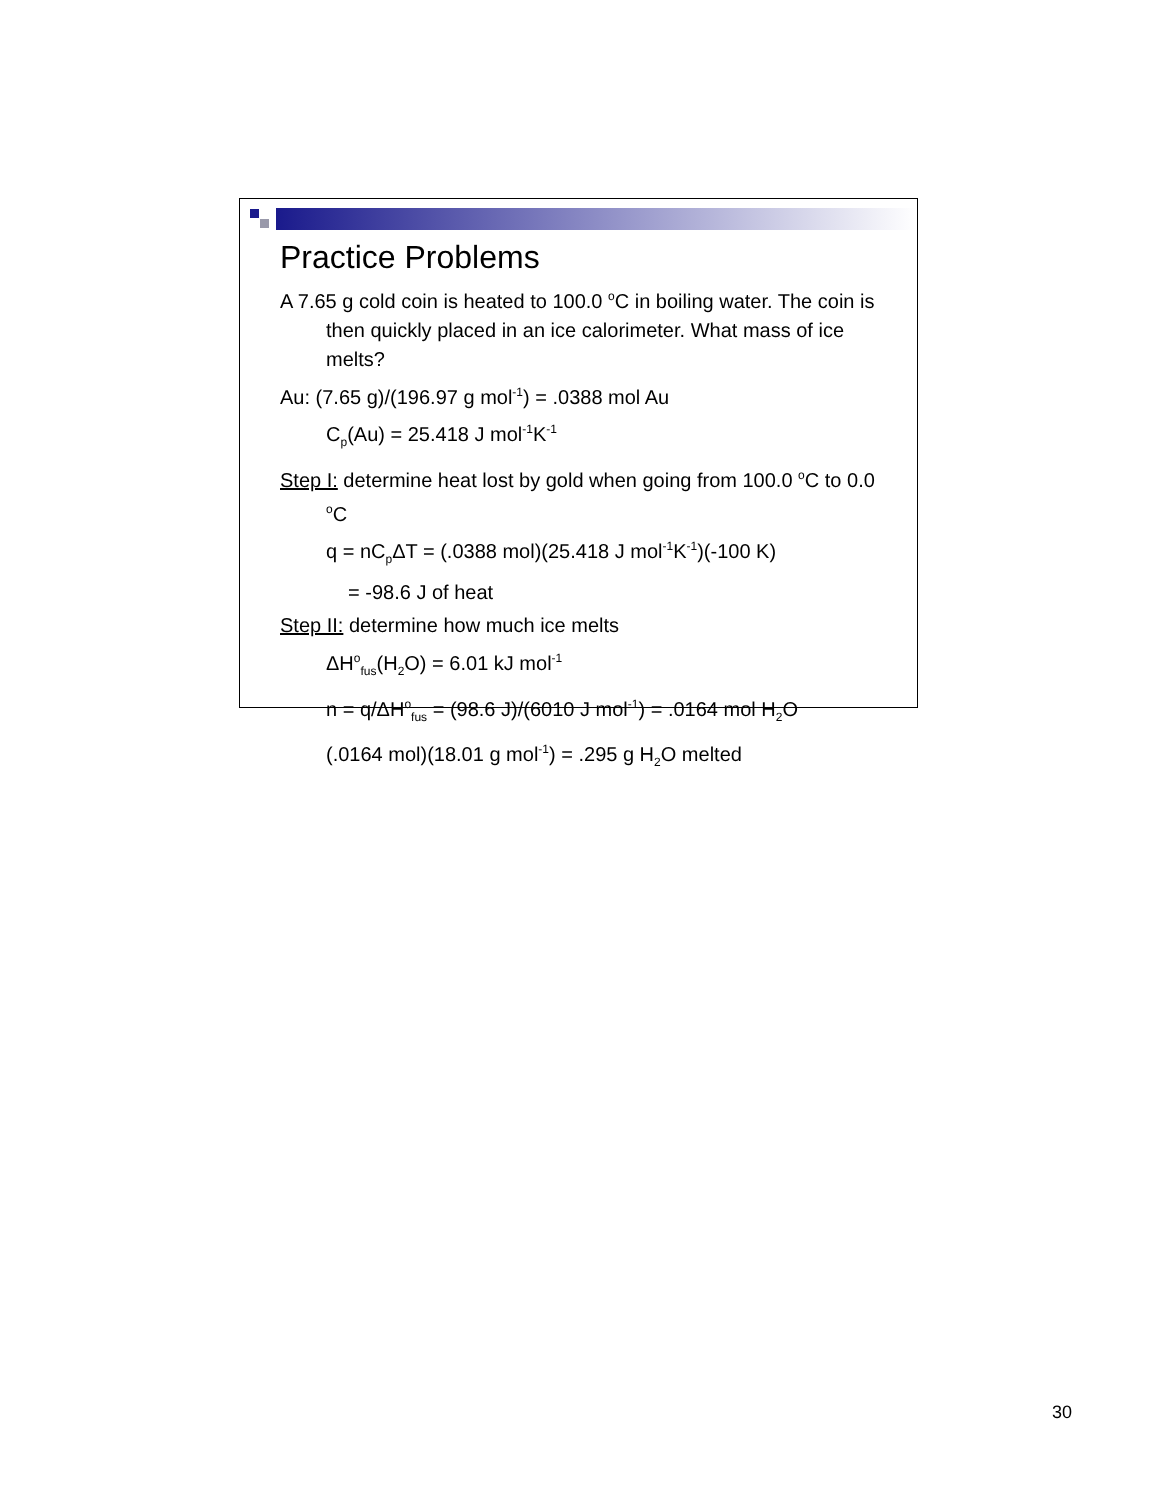Practice Problems
A 7.65 g cold coin is heated to 100.0 <sup>o</sup>C in boiling water. The coin is then quickly placed in an ice calorimeter. What mass of ice melts?
Au: (7.65 g)/(196.97 g mol<sup>-1</sup>) = .0388 mol Au
C<sub>p</sub>(Au) = 25.418 J mol<sup>-1</sup>K<sup>-1</sup>
Step I: determine heat lost by gold when going from 100.0 <sup>o</sup>C to 0.0 <sup>o</sup>C
q = nC<sub>p</sub>ΔT = (.0388 mol)(25.418 J mol<sup>-1</sup>K<sup>-1</sup>)(-100 K)
= -98.6 J of heat
Step II: determine how much ice melts
ΔH<sup>o</sup><sub>fus</sub>(H<sub>2</sub>O) = 6.01 kJ mol<sup>-1</sup>
n = q/ΔH<sup>o</sup><sub>fus</sub> = (98.6 J)/(6010 J mol<sup>-1</sup>) = .0164 mol H<sub>2</sub>O
(.0164 mol)(18.01 g mol<sup>-1</sup>) = .295 g H<sub>2</sub>O melted
30